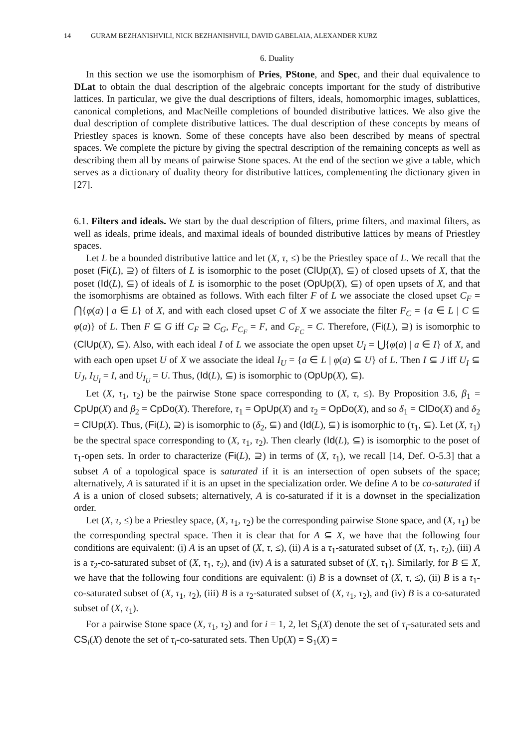14 GURAM BEZHANISHVILI, NICK BEZHANISHVILI, DAVID GABELAIA, ALEXANDER KURZ
6. Duality
In this section we use the isomorphism of Pries, PStone, and Spec, and their dual equivalence to DLat to obtain the dual description of the algebraic concepts important for the study of distributive lattices. In particular, we give the dual descriptions of filters, ideals, homomorphic images, sublattices, canonical completions, and MacNeille completions of bounded distributive lattices. We also give the dual description of complete distributive lattices. The dual description of these concepts by means of Priestley spaces is known. Some of these concepts have also been described by means of spectral spaces. We complete the picture by giving the spectral description of the remaining concepts as well as describing them all by means of pairwise Stone spaces. At the end of the section we give a table, which serves as a dictionary of duality theory for distributive lattices, complementing the dictionary given in [27].
6.1. Filters and ideals. We start by the dual description of filters, prime filters, and maximal filters, as well as ideals, prime ideals, and maximal ideals of bounded distributive lattices by means of Priestley spaces.
Let L be a bounded distributive lattice and let (X, τ, ≤) be the Priestley space of L. We recall that the poset (Fi(L), ⊇) of filters of L is isomorphic to the poset (ClUp(X), ⊆) of closed upsets of X, that the poset (Id(L), ⊆) of ideals of L is isomorphic to the poset (OpUp(X), ⊆) of open upsets of X, and that the isomorphisms are obtained as follows. With each filter F of L we associate the closed upset C<sub>F</sub> = ⋂{φ(a) | a ∈ L} of X, and with each closed upset C of X we associate the filter F<sub>C</sub> = {a ∈ L | C ⊆ φ(a)} of L. Then F ⊆ G iff C<sub>F</sub> ⊇ C<sub>G</sub>, F<sub>C<sub>F</sub></sub> = F, and C<sub>F<sub>C</sub></sub> = C. Therefore, (Fi(L), ⊇) is isomorphic to (ClUp(X), ⊆). Also, with each ideal I of L we associate the open upset U<sub>I</sub> = ⋃{φ(a) | a ∈ I} of X, and with each open upset U of X we associate the ideal I<sub>U</sub> = {a ∈ L | φ(a) ⊆ U} of L. Then I ⊆ J iff U<sub>I</sub> ⊆ U<sub>J</sub>, I<sub>U<sub>I</sub></sub> = I, and U<sub>I<sub>U</sub></sub> = U. Thus, (Id(L), ⊆) is isomorphic to (OpUp(X), ⊆).
Let (X, τ<sub>1</sub>, τ<sub>2</sub>) be the pairwise Stone space corresponding to (X, τ, ≤). By Proposition 3.6, β<sub>1</sub> = CpUp(X) and β<sub>2</sub> = CpDo(X). Therefore, τ<sub>1</sub> = OpUp(X) and τ<sub>2</sub> = OpDo(X), and so δ<sub>1</sub> = ClDo(X) and δ<sub>2</sub> = ClUp(X). Thus, (Fi(L), ⊇) is isomorphic to (δ<sub>2</sub>, ⊆) and (Id(L), ⊆) is isomorphic to (τ<sub>1</sub>, ⊆). Let (X, τ<sub>1</sub>) be the spectral space corresponding to (X, τ<sub>1</sub>, τ<sub>2</sub>). Then clearly (Id(L), ⊆) is isomorphic to the poset of τ<sub>1</sub>-open sets. In order to characterize (Fi(L), ⊇) in terms of (X, τ<sub>1</sub>), we recall [14, Def. O-5.3] that a subset A of a topological space is saturated if it is an intersection of open subsets of the space; alternatively, A is saturated if it is an upset in the specialization order. We define A to be co-saturated if A is a union of closed subsets; alternatively, A is co-saturated if it is a downset in the specialization order.
Let (X, τ, ≤) be a Priestley space, (X, τ<sub>1</sub>, τ<sub>2</sub>) be the corresponding pairwise Stone space, and (X, τ<sub>1</sub>) be the corresponding spectral space. Then it is clear that for A ⊆ X, we have that the following four conditions are equivalent: (i) A is an upset of (X, τ, ≤), (ii) A is a τ<sub>1</sub>-saturated subset of (X, τ<sub>1</sub>, τ<sub>2</sub>), (iii) A is a τ<sub>2</sub>-co-saturated subset of (X, τ<sub>1</sub>, τ<sub>2</sub>), and (iv) A is a saturated subset of (X, τ<sub>1</sub>). Similarly, for B ⊆ X, we have that the following four conditions are equivalent: (i) B is a downset of (X, τ, ≤), (ii) B is a τ<sub>1</sub>-co-saturated subset of (X, τ<sub>1</sub>, τ<sub>2</sub>), (iii) B is a τ<sub>2</sub>-saturated subset of (X, τ<sub>1</sub>, τ<sub>2</sub>), and (iv) B is a co-saturated subset of (X, τ<sub>1</sub>).
For a pairwise Stone space (X, τ<sub>1</sub>, τ<sub>2</sub>) and for i = 1, 2, let S<sub>i</sub>(X) denote the set of τ<sub>i</sub>-saturated sets and CS<sub>i</sub>(X) denote the set of τ<sub>i</sub>-co-saturated sets. Then Up(X) = S<sub>1</sub>(X) =